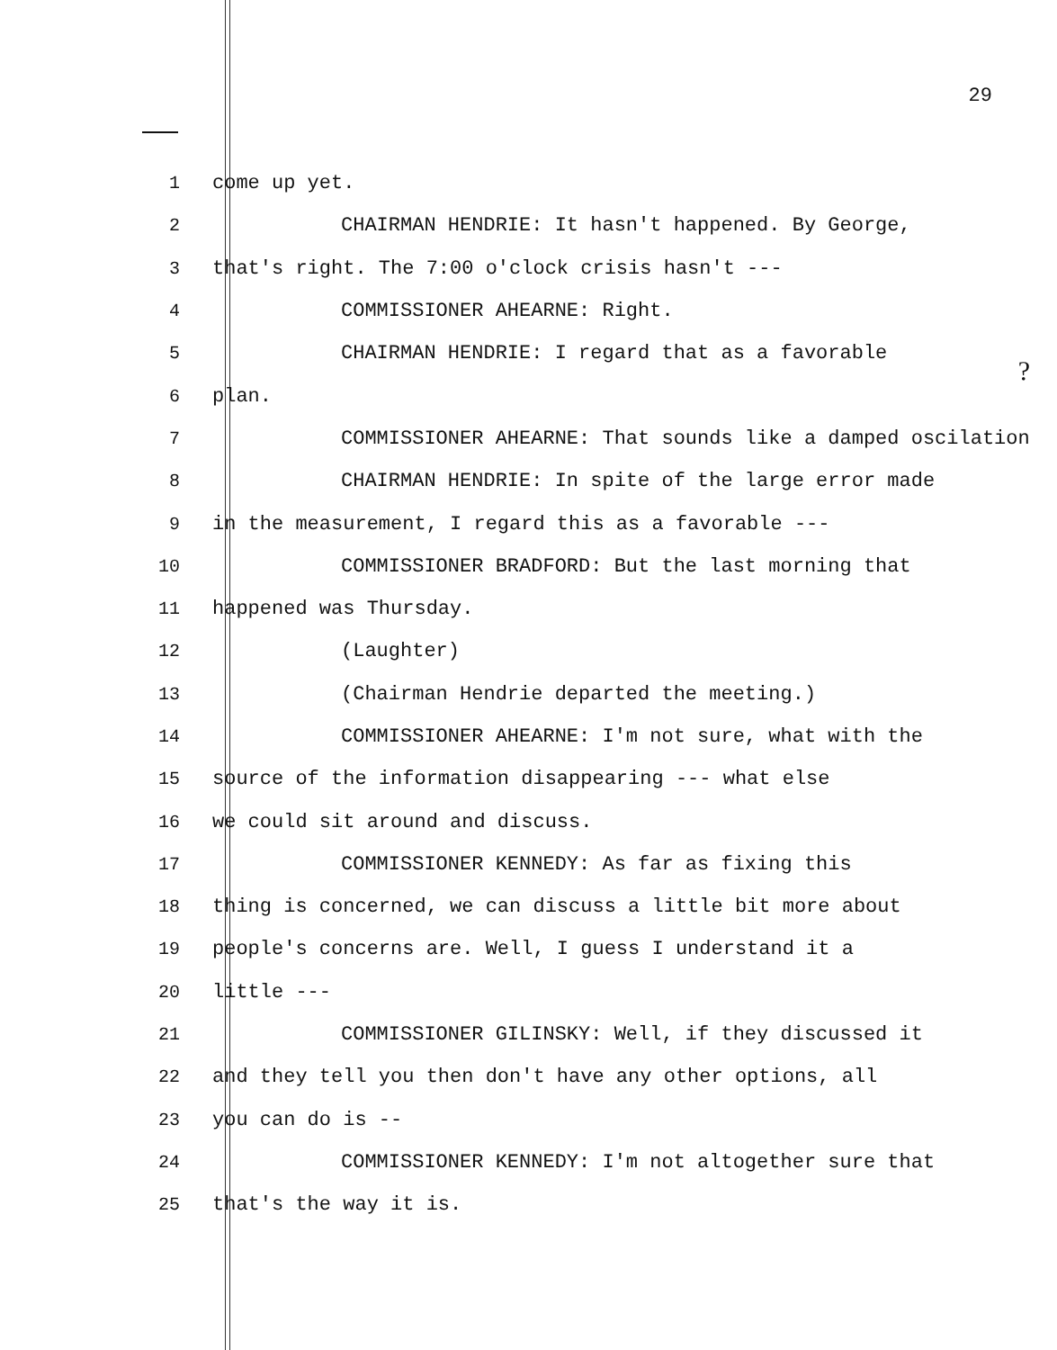29
?
1 come up yet.
2 CHAIRMAN HENDRIE: It hasn't happened. By George,
3 that's right. The 7:00 o'clock crisis hasn't ---
4 COMMISSIONER AHEARNE: Right.
5 CHAIRMAN HENDRIE: I regard that as a favorable
6 plan.
7 COMMISSIONER AHEARNE: That sounds like a damped oscilation
8 CHAIRMAN HENDRIE: In spite of the large error made
9 in the measurement, I regard this as a favorable ---
10 COMMISSIONER BRADFORD: But the last morning that
11 happened was Thursday.
12 (Laughter)
13 (Chairman Hendrie departed the meeting.)
14 COMMISSIONER AHEARNE: I'm not sure, what with the
15 source of the information disappearing --- what else
16 we could sit around and discuss.
17 COMMISSIONER KENNEDY: As far as fixing this
18 thing is concerned, we can discuss a little bit more about
19 people's concerns are. Well, I guess I understand it a
20 little ---
21 COMMISSIONER GILINSKY: Well, if they discussed it
22 and they tell you then don't have any other options, all
23 you can do is --
24 COMMISSIONER KENNEDY: I'm not altogether sure that
25 that's the way it is.